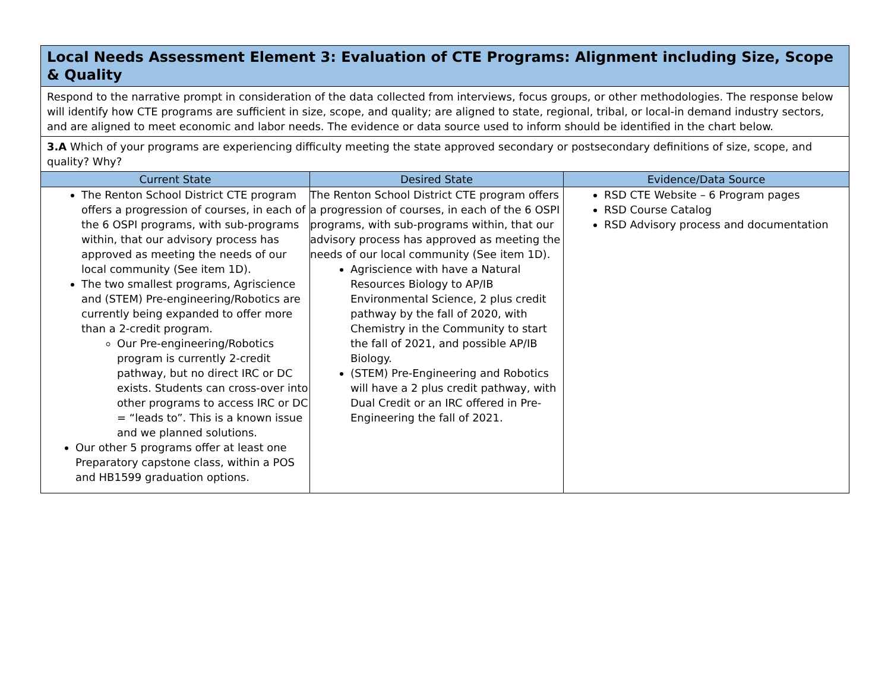| Local Needs Assessment Element 3: Evaluation of CTE Programs: Alignment including Size, Scope & Quality | | |
| --- | --- | --- |
| Respond to the narrative prompt in consideration of the data collected from interviews, focus groups, or other methodologies. The response below will identify how CTE programs are sufficient in size, scope, and quality; are aligned to state, regional, tribal, or local-in demand industry sectors, and are aligned to meet economic and labor needs. The evidence or data source used to inform should be identified in the chart below. | | |
| 3.A Which of your programs are experiencing difficulty meeting the state approved secondary or postsecondary definitions of size, scope, and quality? Why? | | |
| Current State | Desired State | Evidence/Data Source |
| The Renton School District CTE program offers a progression of courses, in each of the 6 OSPI programs, with sub-programs within, that our advisory process has approved as meeting the needs of our local community (See item 1D). The two smallest programs, Agriscience and (STEM) Pre-engineering/Robotics are currently being expanded to offer more than a 2-credit program. Our Pre-engineering/Robotics program is currently 2-credit pathway, but no direct IRC or DC exists. Students can cross-over into other programs to access IRC or DC = “leads to”. This is a known issue and we planned solutions. Our other 5 programs offer at least one Preparatory capstone class, within a POS and HB1599 graduation options. | The Renton School District CTE program offers a progression of courses, in each of the 6 OSPI programs, with sub-programs within, that our advisory process has approved as meeting the needs of our local community (See item 1D). Agriscience with have a Natural Resources Biology to AP/IB Environmental Science, 2 plus credit pathway by the fall of 2020, with Chemistry in the Community to start the fall of 2021, and possible AP/IB Biology. (STEM) Pre-Engineering and Robotics will have a 2 plus credit pathway, with Dual Credit or an IRC offered in Pre-Engineering the fall of 2021. | RSD CTE Website – 6 Program pages RSD Course Catalog RSD Advisory process and documentation |